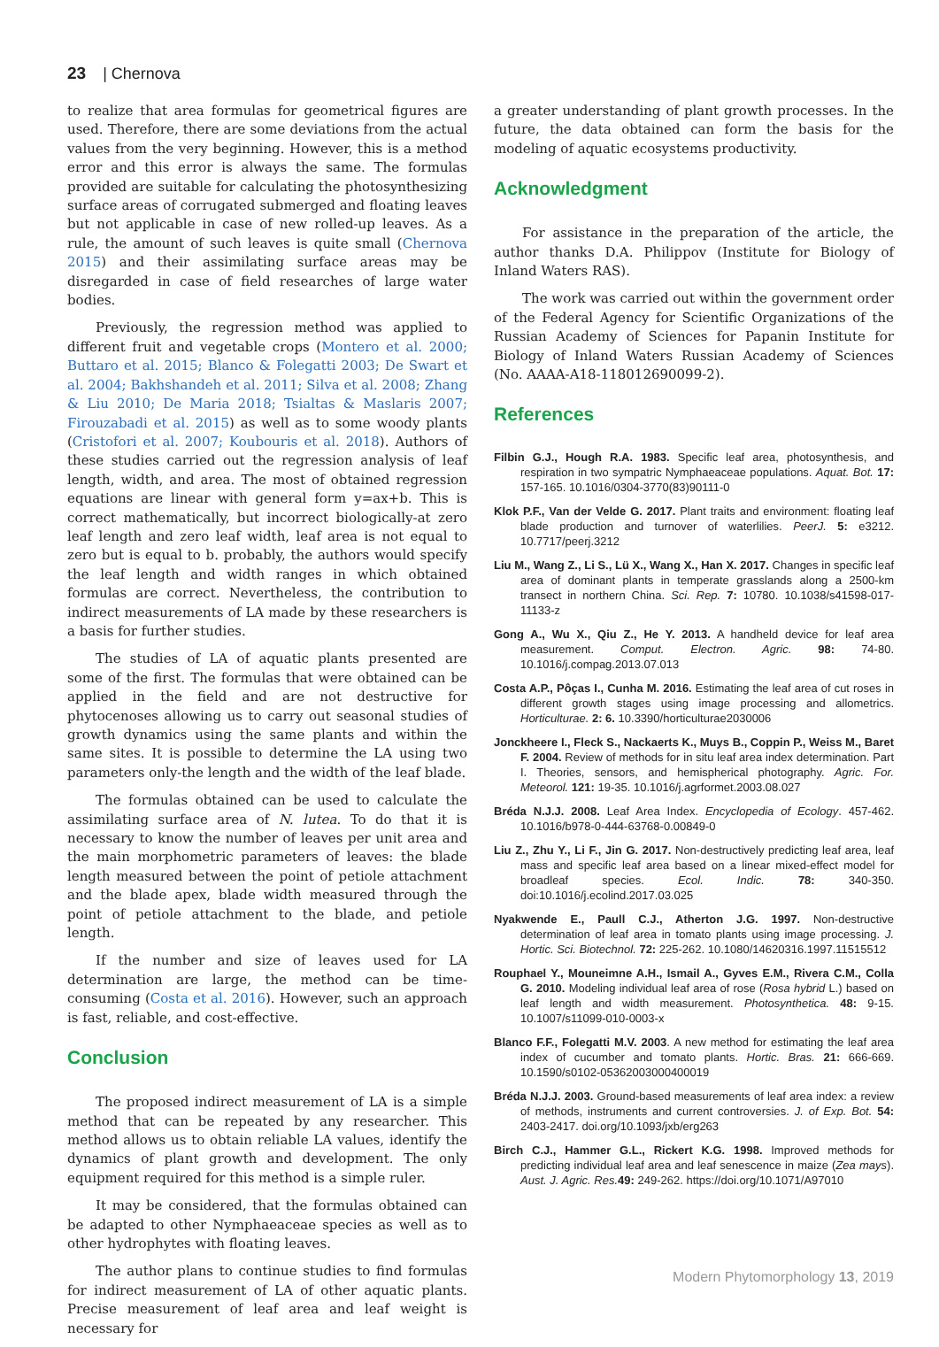23 | Chernova
to realize that area formulas for geometrical figures are used. Therefore, there are some deviations from the actual values from the very beginning. However, this is a method error and this error is always the same. The formulas provided are suitable for calculating the photosynthesizing surface areas of corrugated submerged and floating leaves but not applicable in case of new rolled-up leaves. As a rule, the amount of such leaves is quite small (Chernova 2015) and their assimilating surface areas may be disregarded in case of field researches of large water bodies.
Previously, the regression method was applied to different fruit and vegetable crops (Montero et al. 2000; Buttaro et al. 2015; Blanco & Folegatti 2003; De Swart et al. 2004; Bakhshandeh et al. 2011; Silva et al. 2008; Zhang & Liu 2010; De Maria 2018; Tsialtas & Maslaris 2007; Firouzabadi et al. 2015) as well as to some woody plants (Cristofori et al. 2007; Koubouris et al. 2018). Authors of these studies carried out the regression analysis of leaf length, width, and area. The most of obtained regression equations are linear with general form y=ax+b. This is correct mathematically, but incorrect biologically-at zero leaf length and zero leaf width, leaf area is not equal to zero but is equal to b. probably, the authors would specify the leaf length and width ranges in which obtained formulas are correct. Nevertheless, the contribution to indirect measurements of LA made by these researchers is a basis for further studies.
The studies of LA of aquatic plants presented are some of the first. The formulas that were obtained can be applied in the field and are not destructive for phytocenoses allowing us to carry out seasonal studies of growth dynamics using the same plants and within the same sites. It is possible to determine the LA using two parameters only-the length and the width of the leaf blade.
The formulas obtained can be used to calculate the assimilating surface area of N. lutea. To do that it is necessary to know the number of leaves per unit area and the main morphometric parameters of leaves: the blade length measured between the point of petiole attachment and the blade apex, blade width measured through the point of petiole attachment to the blade, and petiole length.
If the number and size of leaves used for LA determination are large, the method can be time-consuming (Costa et al. 2016). However, such an approach is fast, reliable, and cost-effective.
Conclusion
The proposed indirect measurement of LA is a simple method that can be repeated by any researcher. This method allows us to obtain reliable LA values, identify the dynamics of plant growth and development. The only equipment required for this method is a simple ruler.
It may be considered, that the formulas obtained can be adapted to other Nymphaeaceae species as well as to other hydrophytes with floating leaves.
The author plans to continue studies to find formulas for indirect measurement of LA of other aquatic plants. Precise measurement of leaf area and leaf weight is necessary for
a greater understanding of plant growth processes. In the future, the data obtained can form the basis for the modeling of aquatic ecosystems productivity.
Acknowledgment
For assistance in the preparation of the article, the author thanks D.A. Philippov (Institute for Biology of Inland Waters RAS).
The work was carried out within the government order of the Federal Agency for Scientific Organizations of the Russian Academy of Sciences for Papanin Institute for Biology of Inland Waters Russian Academy of Sciences (No. AAAA-A18-118012690099-2).
References
Filbin G.J., Hough R.A. 1983. Specific leaf area, photosynthesis, and respiration in two sympatric Nymphaeaceae populations. Aquat. Bot. 17: 157-165. 10.1016/0304-3770(83)90111-0
Klok P.F., Van der Velde G. 2017. Plant traits and environment: floating leaf blade production and turnover of waterlilies. PeerJ. 5: e3212. 10.7717/peerj.3212
Liu M., Wang Z., Li S., Lü X., Wang X., Han X. 2017. Changes in specific leaf area of dominant plants in temperate grasslands along a 2500-km transect in northern China. Sci. Rep. 7: 10780. 10.1038/s41598-017-11133-z
Gong A., Wu X., Qiu Z., He Y. 2013. A handheld device for leaf area measurement. Comput. Electron. Agric. 98: 74-80. 10.1016/j.compag.2013.07.013
Costa A.P., Pôças I., Cunha M. 2016. Estimating the leaf area of cut roses in different growth stages using image processing and allometrics. Horticulturae. 2: 6. 10.3390/horticulturae2030006
Jonckheere I., Fleck S., Nackaerts K., Muys B., Coppin P., Weiss M., Baret F. 2004. Review of methods for in situ leaf area index determination. Part I. Theories, sensors, and hemispherical photography. Agric. For. Meteorol. 121: 19-35. 10.1016/j.agrformet.2003.08.027
Bréda N.J.J. 2008. Leaf Area Index. Encyclopedia of Ecology. 457-462. 10.1016/b978-0-444-63768-0.00849-0
Liu Z., Zhu Y., Li F., Jin G. 2017. Non-destructively predicting leaf area, leaf mass and specific leaf area based on a linear mixed-effect model for broadleaf species. Ecol. Indic. 78: 340-350. doi:10.1016/j.ecolind.2017.03.025
Nyakwende E., Paull C.J., Atherton J.G. 1997. Non-destructive determination of leaf area in tomato plants using image processing. J. Hortic. Sci. Biotechnol. 72: 225-262. 10.1080/14620316.1997.11515512
Rouphael Y., Mouneimne A.H., Ismail A., Gyves E.M., Rivera C.M., Colla G. 2010. Modeling individual leaf area of rose (Rosa hybrid L.) based on leaf length and width measurement. Photosynthetica. 48: 9-15. 10.1007/s11099-010-0003-x
Blanco F.F., Folegatti M.V. 2003. A new method for estimating the leaf area index of cucumber and tomato plants. Hortic. Bras. 21: 666-669. 10.1590/s0102-05362003000400019
Bréda N.J.J. 2003. Ground-based measurements of leaf area index: a review of methods, instruments and current controversies. J. of Exp. Bot. 54: 2403-2417. doi.org/10.1093/jxb/erg263
Birch C.J., Hammer G.L., Rickert K.G. 1998. Improved methods for predicting individual leaf area and leaf senescence in maize (Zea mays). Aust. J. Agric. Res. 49: 249-262. https://doi.org/10.1071/A97010
Modern Phytomorphology 13, 2019